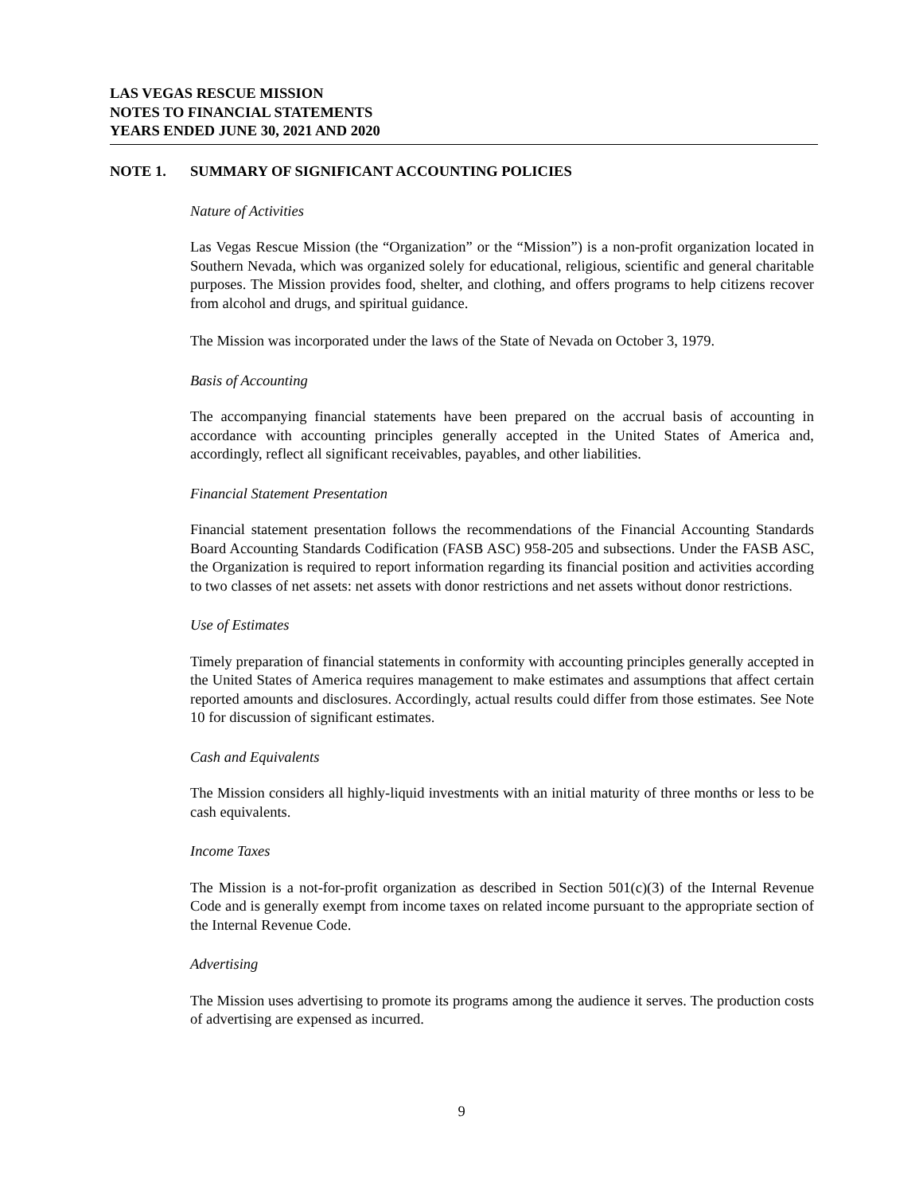LAS VEGAS RESCUE MISSION
NOTES TO FINANCIAL STATEMENTS
YEARS ENDED JUNE 30, 2021 AND 2020
NOTE 1. SUMMARY OF SIGNIFICANT ACCOUNTING POLICIES
Nature of Activities
Las Vegas Rescue Mission (the “Organization” or the “Mission”) is a non-profit organization located in Southern Nevada, which was organized solely for educational, religious, scientific and general charitable purposes. The Mission provides food, shelter, and clothing, and offers programs to help citizens recover from alcohol and drugs, and spiritual guidance.
The Mission was incorporated under the laws of the State of Nevada on October 3, 1979.
Basis of Accounting
The accompanying financial statements have been prepared on the accrual basis of accounting in accordance with accounting principles generally accepted in the United States of America and, accordingly, reflect all significant receivables, payables, and other liabilities.
Financial Statement Presentation
Financial statement presentation follows the recommendations of the Financial Accounting Standards Board Accounting Standards Codification (FASB ASC) 958-205 and subsections. Under the FASB ASC, the Organization is required to report information regarding its financial position and activities according to two classes of net assets: net assets with donor restrictions and net assets without donor restrictions.
Use of Estimates
Timely preparation of financial statements in conformity with accounting principles generally accepted in the United States of America requires management to make estimates and assumptions that affect certain reported amounts and disclosures. Accordingly, actual results could differ from those estimates. See Note 10 for discussion of significant estimates.
Cash and Equivalents
The Mission considers all highly-liquid investments with an initial maturity of three months or less to be cash equivalents.
Income Taxes
The Mission is a not-for-profit organization as described in Section 501(c)(3) of the Internal Revenue Code and is generally exempt from income taxes on related income pursuant to the appropriate section of the Internal Revenue Code.
Advertising
The Mission uses advertising to promote its programs among the audience it serves. The production costs of advertising are expensed as incurred.
9